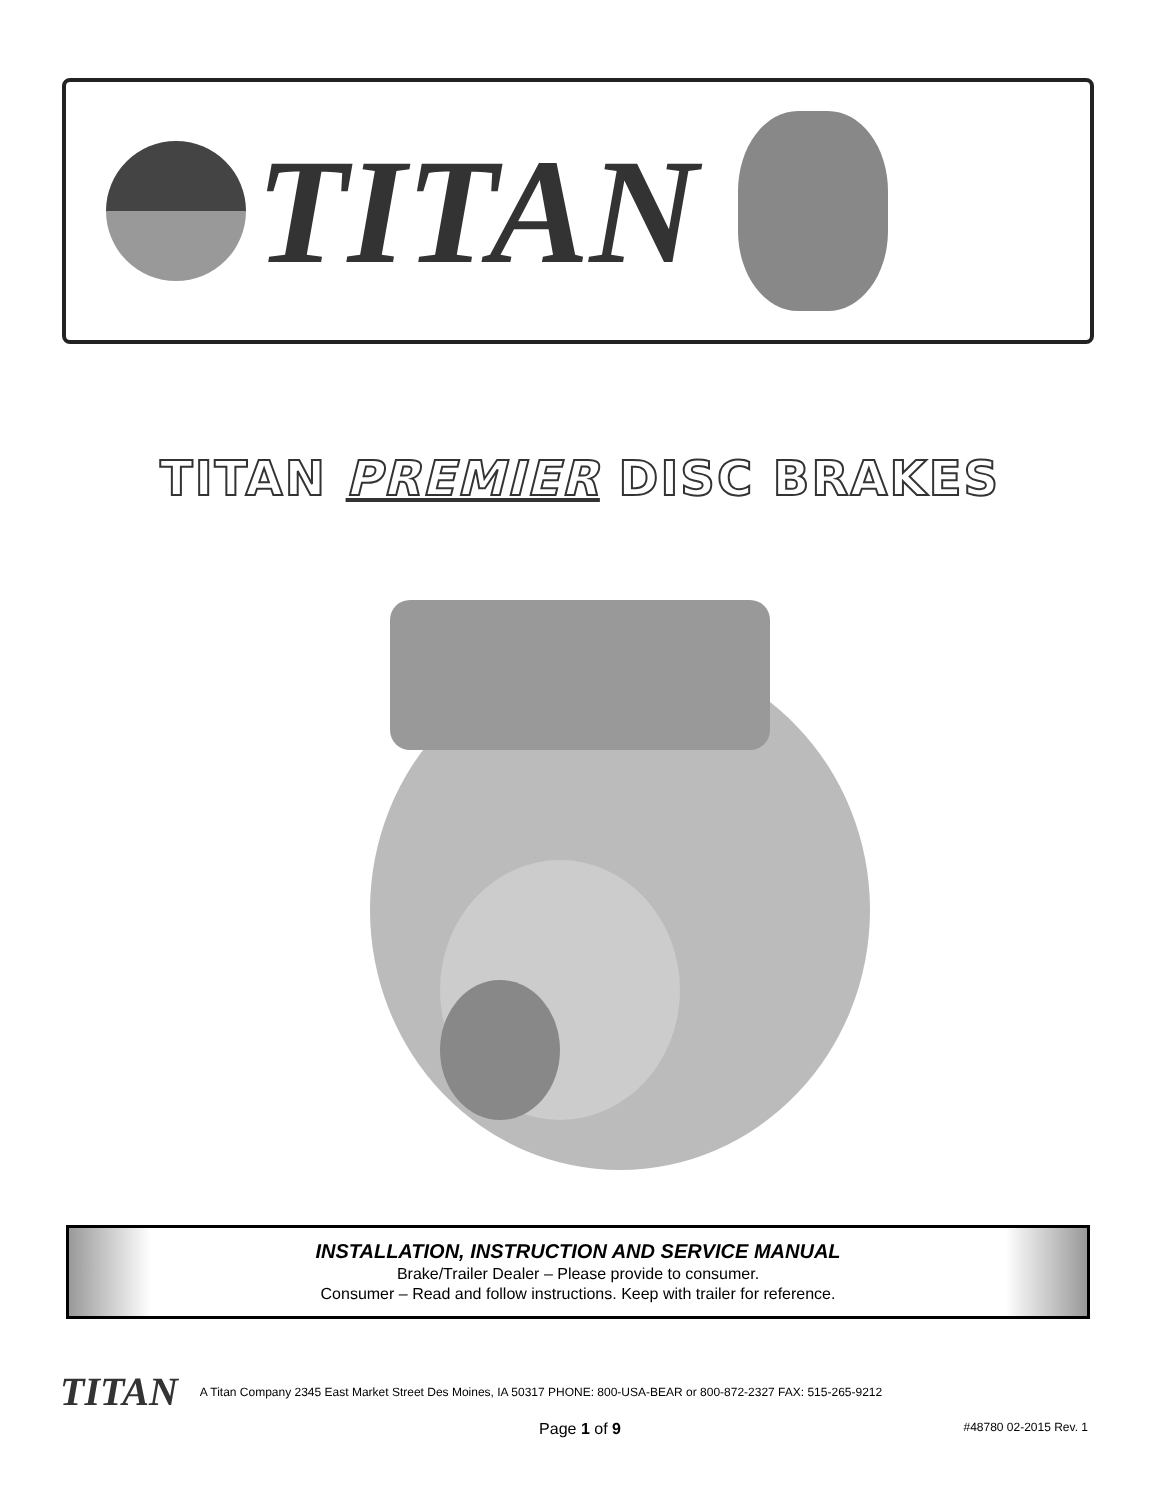TITAN
TITAN PREMIER DISC BRAKES
INSTALLATION, INSTRUCTION AND SERVICE MANUAL
Brake/Trailer Dealer – Please provide to consumer.
Consumer – Read and follow instructions. Keep with trailer for reference.
TITAN A Titan Company 2345 East Market Street Des Moines, IA 50317 PHONE: 800-USA-BEAR or 800-872-2327 FAX: 515-265-9212
Page 1 of 9 #48780 02-2015 Rev. 1